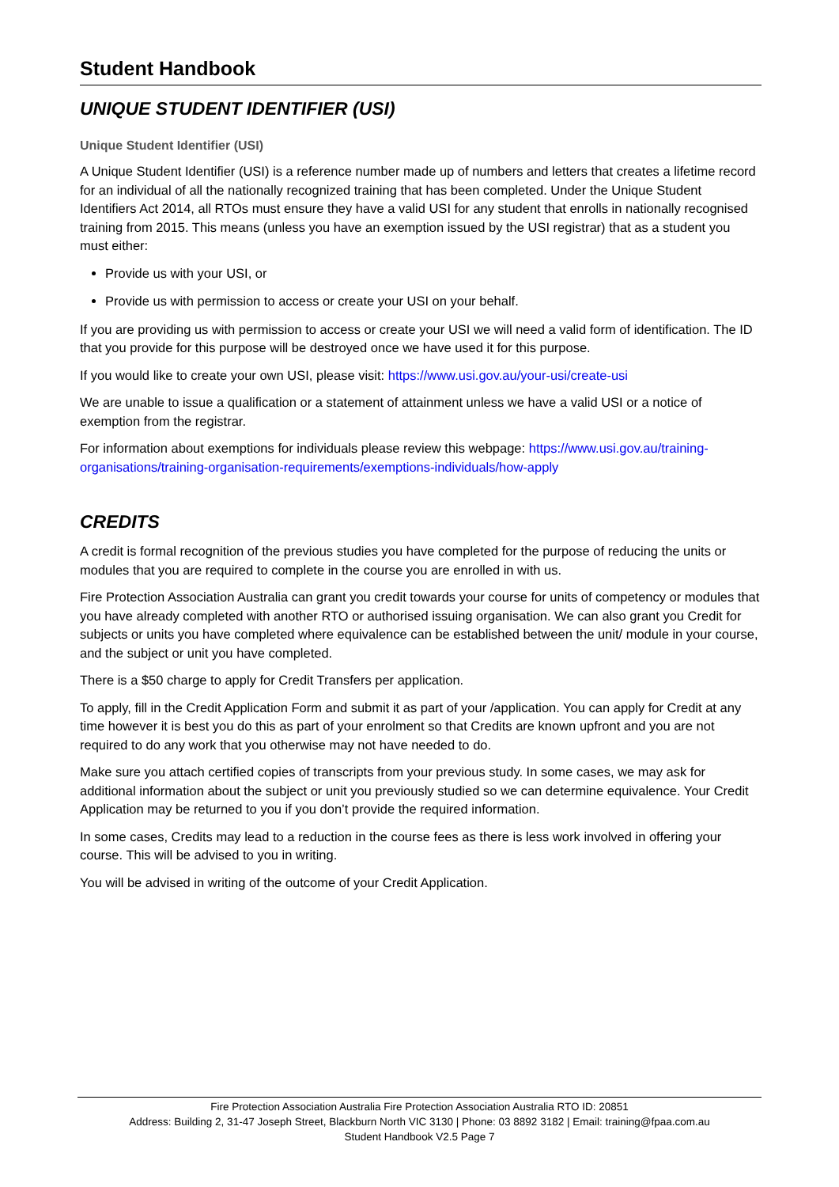Student Handbook
UNIQUE STUDENT IDENTIFIER (USI)
Unique Student Identifier (USI)
A Unique Student Identifier (USI) is a reference number made up of numbers and letters that creates a lifetime record for an individual of all the nationally recognized training that has been completed. Under the Unique Student Identifiers Act 2014, all RTOs must ensure they have a valid USI for any student that enrolls in nationally recognised training from 2015. This means (unless you have an exemption issued by the USI registrar) that as a student you must either:
Provide us with your USI, or
Provide us with permission to access or create your USI on your behalf.
If you are providing us with permission to access or create your USI we will need a valid form of identification. The ID that you provide for this purpose will be destroyed once we have used it for this purpose.
If you would like to create your own USI, please visit: https://www.usi.gov.au/your-usi/create-usi
We are unable to issue a qualification or a statement of attainment unless we have a valid USI or a notice of exemption from the registrar.
For information about exemptions for individuals please review this webpage: https://www.usi.gov.au/training-organisations/training-organisation-requirements/exemptions-individuals/how-apply
CREDITS
A credit is formal recognition of the previous studies you have completed for the purpose of reducing the units or modules that you are required to complete in the course you are enrolled in with us.
Fire Protection Association Australia can grant you credit towards your course for units of competency or modules that you have already completed with another RTO or authorised issuing organisation. We can also grant you Credit for subjects or units you have completed where equivalence can be established between the unit/ module in your course, and the subject or unit you have completed.
There is a $50 charge to apply for Credit Transfers per application.
To apply, fill in the Credit Application Form and submit it as part of your /application. You can apply for Credit at any time however it is best you do this as part of your enrolment so that Credits are known upfront and you are not required to do any work that you otherwise may not have needed to do.
Make sure you attach certified copies of transcripts from your previous study. In some cases, we may ask for additional information about the subject or unit you previously studied so we can determine equivalence. Your Credit Application may be returned to you if you don’t provide the required information.
In some cases, Credits may lead to a reduction in the course fees as there is less work involved in offering your course. This will be advised to you in writing.
You will be advised in writing of the outcome of your Credit Application.
Fire Protection Association Australia Fire Protection Association Australia RTO ID: 20851
Address: Building 2, 31-47 Joseph Street, Blackburn North VIC 3130 | Phone: 03 8892 3182 | Email: training@fpaa.com.au
Student Handbook V2.5 Page 7